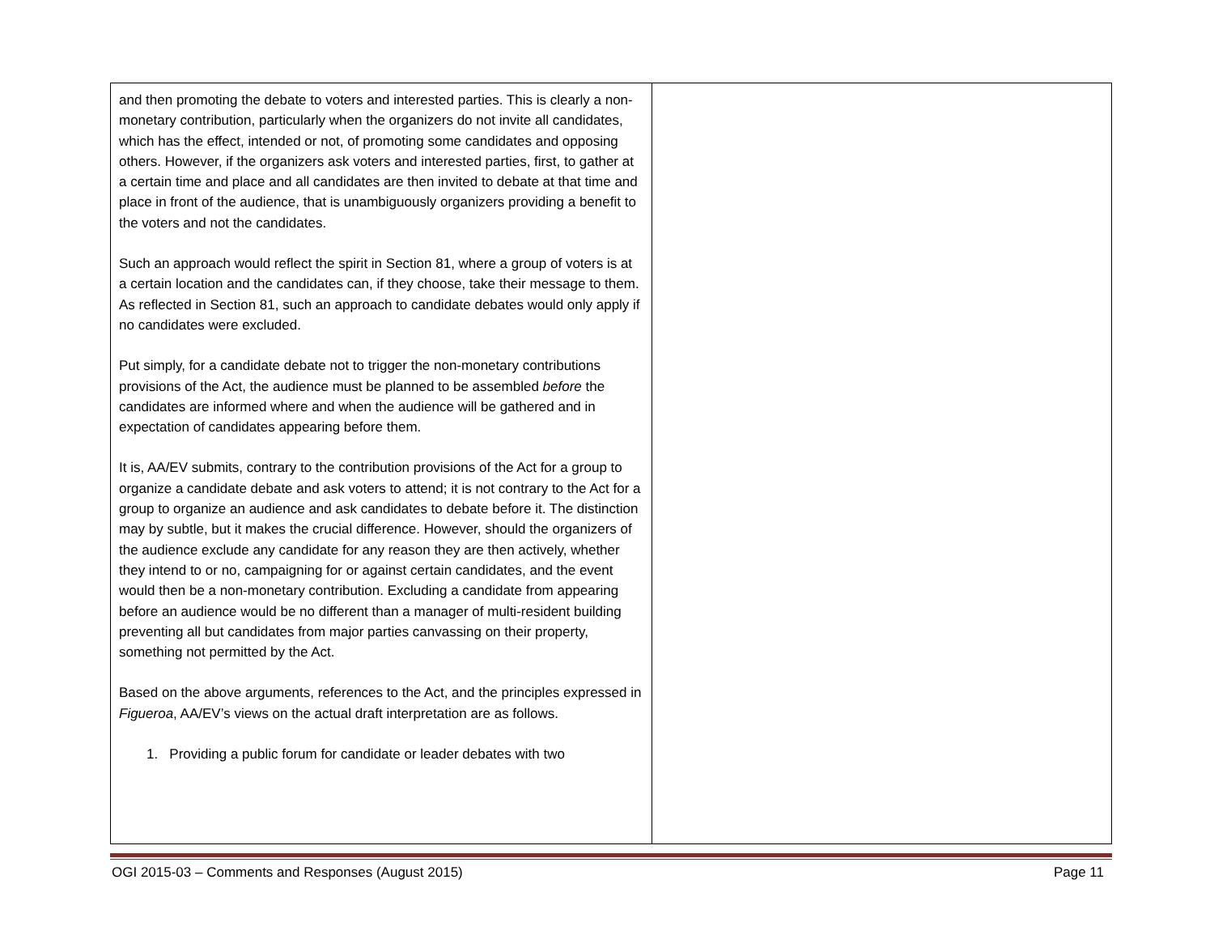| and then promoting the debate to voters and interested parties. This is clearly a non-monetary contribution, particularly when the organizers do not invite all candidates, which has the effect, intended or not, of promoting some candidates and opposing others. However, if the organizers ask voters and interested parties, first, to gather at a certain time and place and all candidates are then invited to debate at that time and place in front of the audience, that is unambiguously organizers providing a benefit to the voters and not the candidates. Such an approach would reflect the spirit in Section 81, where a group of voters is at a certain location and the candidates can, if they choose, take their message to them. As reflected in Section 81, such an approach to candidate debates would only apply if no candidates were excluded. Put simply, for a candidate debate not to trigger the non-monetary contributions provisions of the Act, the audience must be planned to be assembled before the candidates are informed where and when the audience will be gathered and in expectation of candidates appearing before them. It is, AA/EV submits, contrary to the contribution provisions of the Act for a group to organize a candidate debate and ask voters to attend; it is not contrary to the Act for a group to organize an audience and ask candidates to debate before it. The distinction may by subtle, but it makes the crucial difference. However, should the organizers of the audience exclude any candidate for any reason they are then actively, whether they intend to or no, campaigning for or against certain candidates, and the event would then be a non-monetary contribution. Excluding a candidate from appearing before an audience would be no different than a manager of multi-resident building preventing all but candidates from major parties canvassing on their property, something not permitted by the Act. Based on the above arguments, references to the Act, and the principles expressed in Figueroa , AA/EV’s views on the actual draft interpretation are as follows. 1. Providing a public forum for candidate or leader debates with two | |
OGI 2015-03 – Comments and Responses (August 2015) Page 11